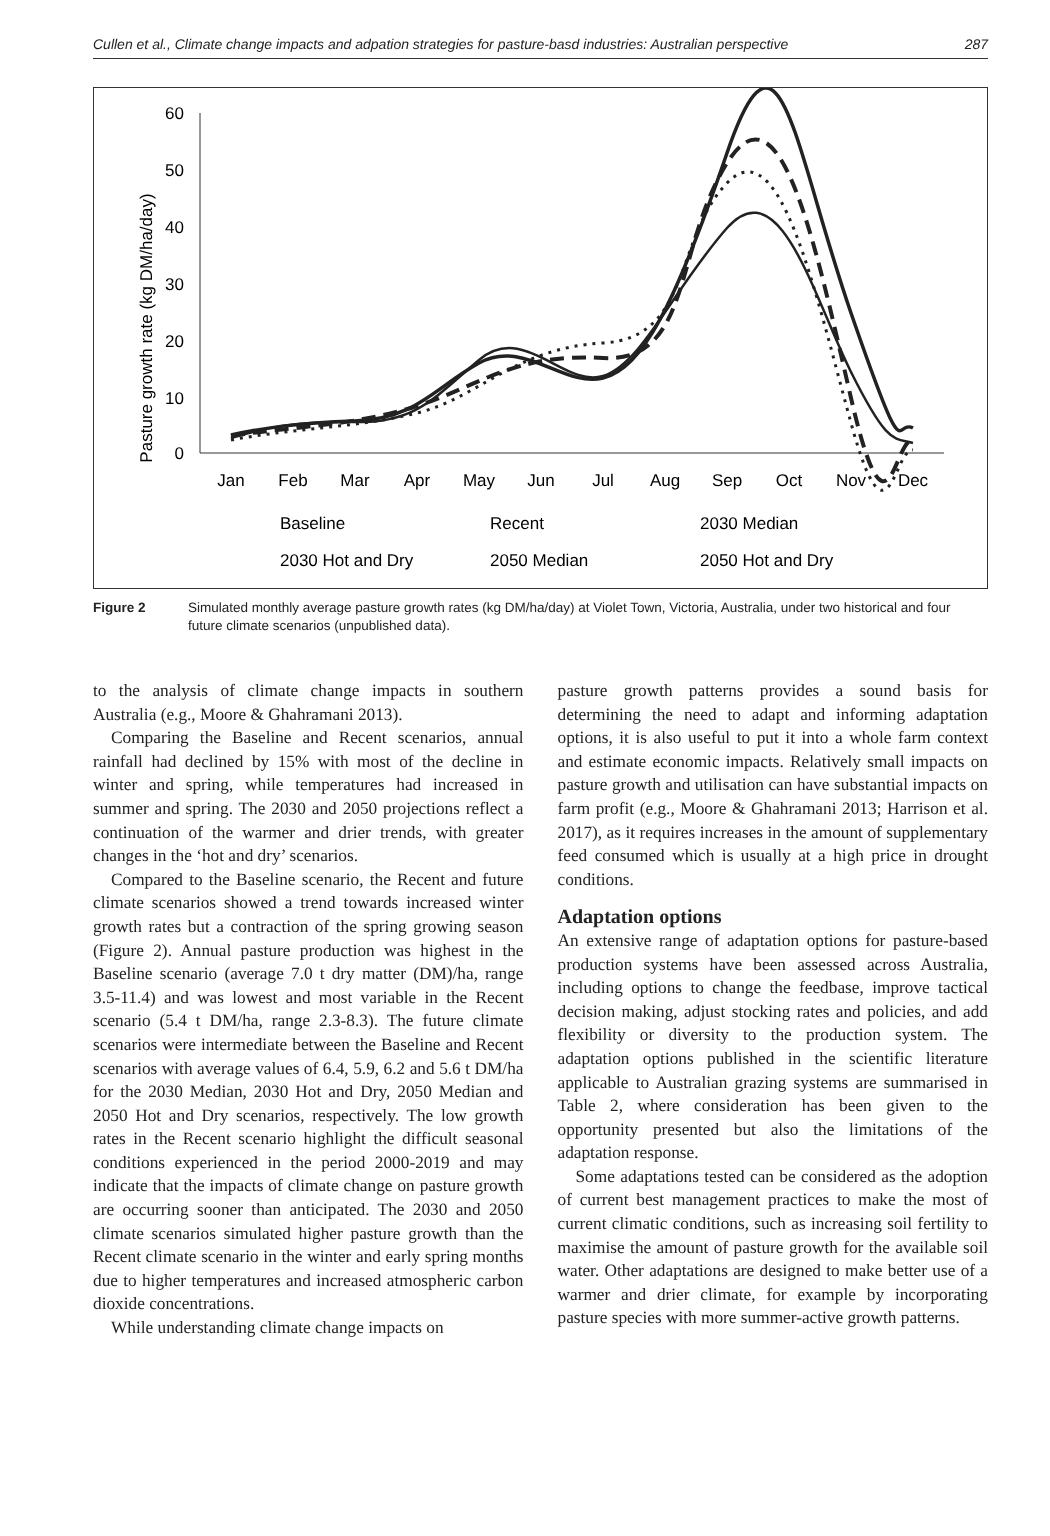Cullen et al., Climate change impacts and adpation strategies for pasture-basd industries: Australian perspective 287
Pasture growth rate (kg DM/ha/day)
60
50
40
30
20
10
0
Jan
Feb
Mar
Apr
May
Jun
Jul
Aug
Sep
Oct
Nov
Dec
Baseline
Recent
2030 Median
2030 Hot and Dry
2050 Median
2050 Hot and Dry
Figure 2 Simulated monthly average pasture growth rates (kg DM/ha/day) at Violet Town, Victoria, Australia, under two historical and four future climate scenarios (unpublished data).
to the analysis of climate change impacts in southern Australia (e.g., Moore & Ghahramani 2013).
Comparing the Baseline and Recent scenarios, annual rainfall had declined by 15% with most of the decline in winter and spring, while temperatures had increased in summer and spring. The 2030 and 2050 projections reflect a continuation of the warmer and drier trends, with greater changes in the ‘hot and dry’ scenarios.
Compared to the Baseline scenario, the Recent and future climate scenarios showed a trend towards increased winter growth rates but a contraction of the spring growing season (Figure 2). Annual pasture production was highest in the Baseline scenario (average 7.0 t dry matter (DM)/ha, range 3.5-11.4) and was lowest and most variable in the Recent scenario (5.4 t DM/ha, range 2.3-8.3). The future climate scenarios were intermediate between the Baseline and Recent scenarios with average values of 6.4, 5.9, 6.2 and 5.6 t DM/ha for the 2030 Median, 2030 Hot and Dry, 2050 Median and 2050 Hot and Dry scenarios, respectively. The low growth rates in the Recent scenario highlight the difficult seasonal conditions experienced in the period 2000-2019 and may indicate that the impacts of climate change on pasture growth are occurring sooner than anticipated. The 2030 and 2050 climate scenarios simulated higher pasture growth than the Recent climate scenario in the winter and early spring months due to higher temperatures and increased atmospheric carbon dioxide concentrations.
While understanding climate change impacts on
pasture growth patterns provides a sound basis for determining the need to adapt and informing adaptation options, it is also useful to put it into a whole farm context and estimate economic impacts. Relatively small impacts on pasture growth and utilisation can have substantial impacts on farm profit (e.g., Moore & Ghahramani 2013; Harrison et al. 2017), as it requires increases in the amount of supplementary feed consumed which is usually at a high price in drought conditions.
Adaptation options
An extensive range of adaptation options for pasture-based production systems have been assessed across Australia, including options to change the feedbase, improve tactical decision making, adjust stocking rates and policies, and add flexibility or diversity to the production system. The adaptation options published in the scientific literature applicable to Australian grazing systems are summarised in Table 2, where consideration has been given to the opportunity presented but also the limitations of the adaptation response.
Some adaptations tested can be considered as the adoption of current best management practices to make the most of current climatic conditions, such as increasing soil fertility to maximise the amount of pasture growth for the available soil water. Other adaptations are designed to make better use of a warmer and drier climate, for example by incorporating pasture species with more summer-active growth patterns.